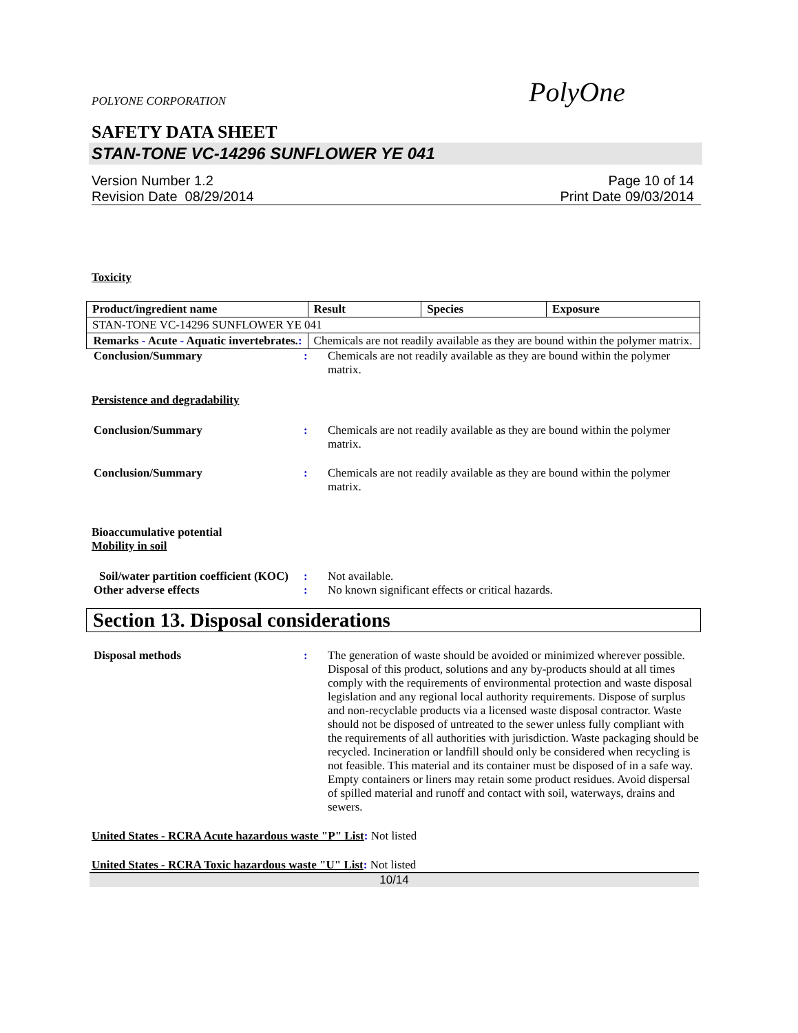POLYONE CORPORATION PolyOne
SAFETY DATA SHEET
STAN-TONE VC-14296 SUNFLOWER YE 041
Version Number 1.2
Revision Date 08/29/2014
Page 10 of 14
Print Date 09/03/2014
Toxicity
| Product/ingredient name | Result | Species | Exposure |
| --- | --- | --- | --- |
| STAN-TONE VC-14296 SUNFLOWER YE 041 | | | |
| Remarks - Acute - Aquatic invertebrates. : | Chemicals are not readily available as they are bound within the polymer matrix. | | |
Conclusion/Summary : Chemicals are not readily available as they are bound within the polymer matrix.
Persistence and degradability
Conclusion/Summary : Chemicals are not readily available as they are bound within the polymer matrix.
Conclusion/Summary : Chemicals are not readily available as they are bound within the polymer matrix.
Bioaccumulative potential
Mobility in soil
Soil/water partition coefficient (KOC)
: Not available.
Other adverse effects : No known significant effects or critical hazards.
Section 13. Disposal considerations
Disposal methods : The generation of waste should be avoided or minimized wherever possible. Disposal of this product, solutions and any by-products should at all times comply with the requirements of environmental protection and waste disposal legislation and any regional local authority requirements. Dispose of surplus and non-recyclable products via a licensed waste disposal contractor. Waste should not be disposed of untreated to the sewer unless fully compliant with the requirements of all authorities with jurisdiction. Waste packaging should be recycled. Incineration or landfill should only be considered when recycling is not feasible. This material and its container must be disposed of in a safe way. Empty containers or liners may retain some product residues. Avoid dispersal of spilled material and runoff and contact with soil, waterways, drains and sewers.
United States - RCRA Acute hazardous waste "P" List: Not listed
United States - RCRA Toxic hazardous waste "U" List: Not listed
10/14